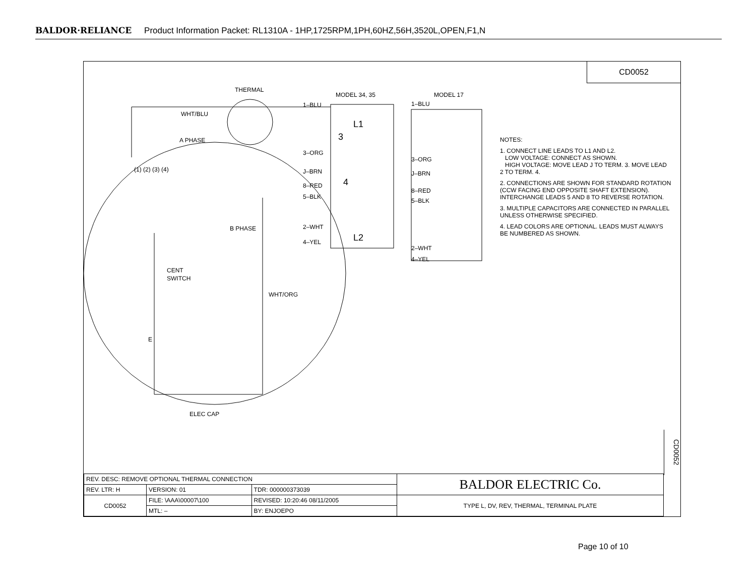BALDOR·RELIANCE Product Information Packet: RL1310A - 1HP,1725RPM,1PH,60HZ,56H,3520L,OPEN,F1,N
CD0052
THERMAL
MODEL 34, 35
MODEL 17
WHT/BLU
A PHASE
(1) (2) (3) (4)
B PHASE
CENT
SWITCH
WHT/ORG
E
ELEC CAP
1–BLU
3–ORG
J–BRN
8–RED
5–BLK
2–WHT
4–YEL
1–BLU
3–ORG
J–BRN
8–RED
5–BLK
2–WHT
4–YEL
L1
3
4
L2
NOTES:
1. CONNECT LINE LEADS TO L1 AND L2.
LOW VOLTAGE: CONNECT AS SHOWN.
HIGH VOLTAGE: MOVE LEAD J TO TERM. 3. MOVE LEAD 2 TO TERM. 4.
2. CONNECTIONS ARE SHOWN FOR STANDARD ROTATION (CCW FACING END OPPOSITE SHAFT EXTENSION). INTERCHANGE LEADS 5 AND 8 TO REVERSE ROTATION.
3. MULTIPLE CAPACITORS ARE CONNECTED IN PARALLEL UNLESS OTHERWISE SPECIFIED.
4. LEAD COLORS ARE OPTIONAL. LEADS MUST ALWAYS BE NUMBERED AS SHOWN.
CD0052
| REV. DESC: REMOVE OPTIONAL THERMAL CONNECTION | | | | BALDOR ELECTRIC Co. |
| REV. LTR: H | VERSION: 01 | TDR: 000000373039 | | |
| CD0052 | FILE: \AAA\00007\100 | REVISED: 10:20:46 08/11/2005 | | TYPE L, DV, REV, THERMAL, TERMINAL PLATE |
| | MTL: – | | BY: ENJOEPO | |
Page 10 of 10